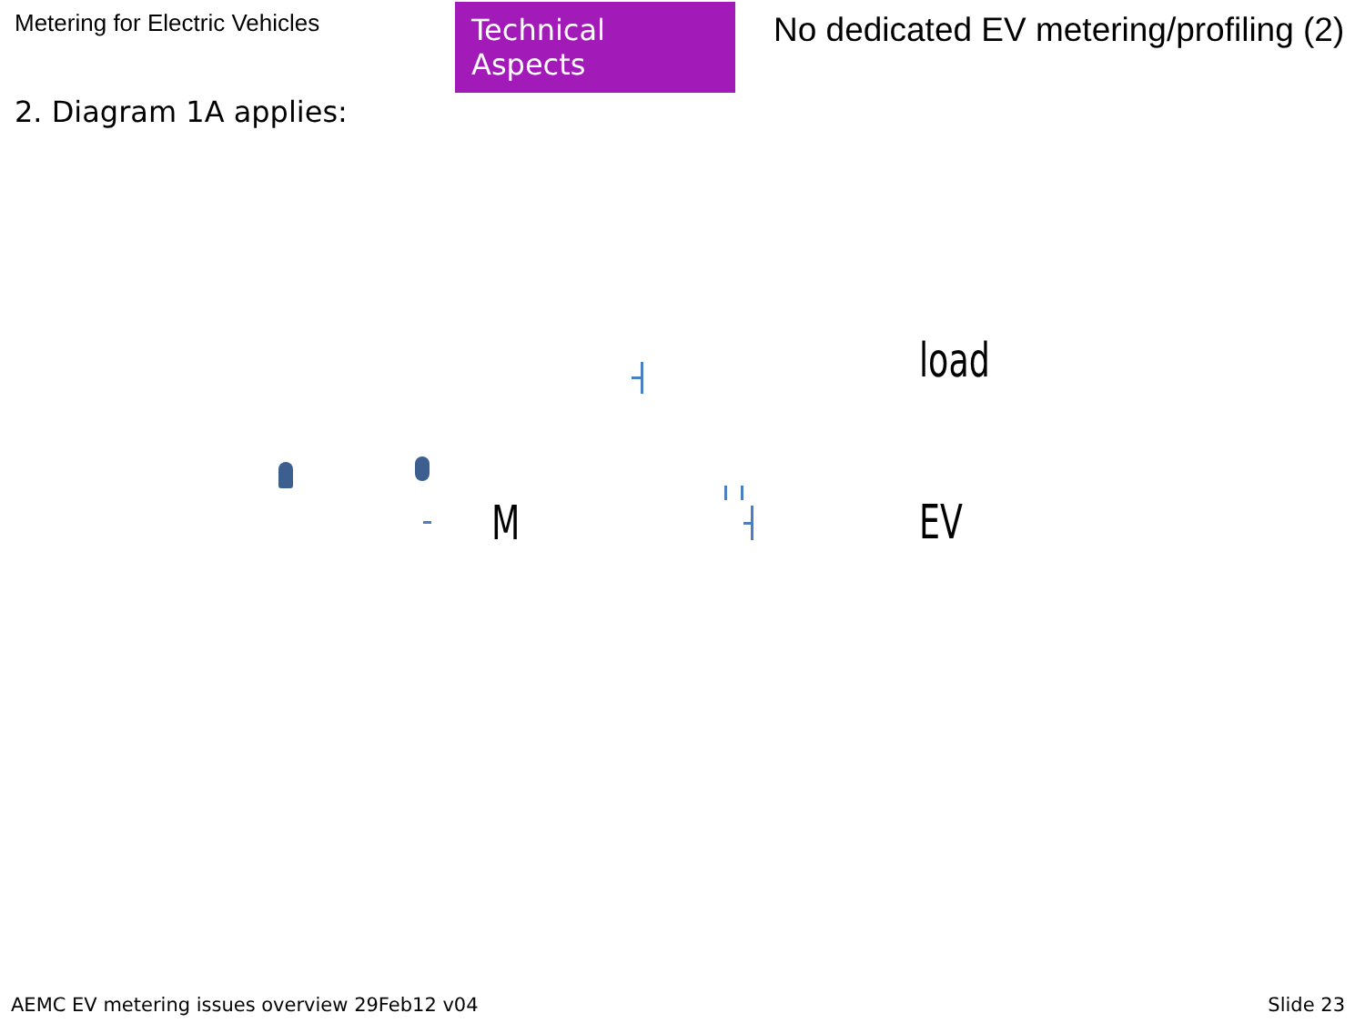Metering for Electric Vehicles
Technical Aspects
No dedicated EV metering/profiling (2)
2. Diagram 1A applies:
load
M EV
AEMC EV metering issues overview 29Feb12 v04 Slide 23